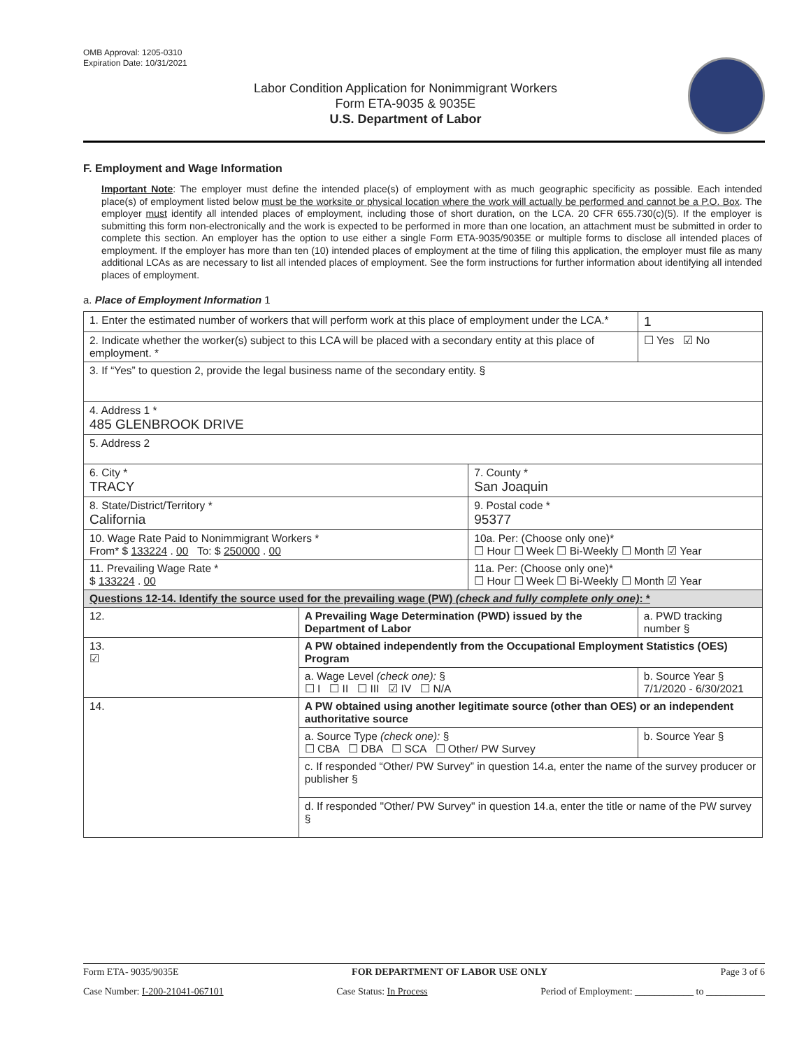OMB Approval: 1205-0310
Expiration Date: 10/31/2021
Labor Condition Application for Nonimmigrant Workers
Form ETA-9035 & 9035E
U.S. Department of Labor
F. Employment and Wage Information
Important Note: The employer must define the intended place(s) of employment with as much geographic specificity as possible. Each intended place(s) of employment listed below must be the worksite or physical location where the work will actually be performed and cannot be a P.O. Box. The employer must identify all intended places of employment, including those of short duration, on the LCA. 20 CFR 655.730(c)(5). If the employer is submitting this form non-electronically and the work is expected to be performed in more than one location, an attachment must be submitted in order to complete this section. An employer has the option to use either a single Form ETA-9035/9035E or multiple forms to disclose all intended places of employment. If the employer has more than ten (10) intended places of employment at the time of filing this application, the employer must file as many additional LCAs as are necessary to list all intended places of employment. See the form instructions for further information about identifying all intended places of employment.
a. Place of Employment Information 1
| 1. Enter the estimated number of workers that will perform work at this place of employment under the LCA.* | | | | 1 |
| 2. Indicate whether the worker(s) subject to this LCA will be placed with a secondary entity at this place of employment. * | | | | ☐ Yes ☑ No |
| 3. If “Yes” to question 2, provide the legal business name of the secondary entity. § | | | | |
| 4. Address 1 * 485 GLENBROOK DRIVE | | | | |
| 5. Address 2 | | | | |
| 6. City * TRACY | | 7. County * San Joaquin | | |
| 8. State/District/Territory * California | | 9. Postal code * 95377 | | |
| 10. Wage Rate Paid to Nonimmigrant Workers * From* $ 133224 . 00 To: $ 250000 . 00 | | 10a. Per: (Choose only one)* ☐ Hour ☐ Week ☐ Bi-Weekly ☐ Month ☑ Year | | |
| 11. Prevailing Wage Rate * $ 133224 . 00 | | 11a. Per: (Choose only one)* ☐ Hour ☐ Week ☐ Bi-Weekly ☐ Month ☑ Year | | |
| Questions 12-14. Identify the source used for the prevailing wage (PW) (check and fully complete only one) : * | | | | |
| 12. | A Prevailing Wage Determination (PWD) issued by the Department of Labor | | a. PWD tracking number § | |
| 13. ☑ | A PW obtained independently from the Occupational Employment Statistics (OES) Program | | | |
| | a. Wage Level (check one): § ☐ I ☐ II ☐ III ☑ IV ☐ N/A | | b. Source Year § 7/1/2020 - 6/30/2021 | |
| 14. | A PW obtained using another legitimate source (other than OES) or an independent authoritative source | | | |
| | a. Source Type (check one): § ☐ CBA ☐ DBA ☐ SCA ☐ Other/ PW Survey | | b. Source Year § | |
| | c. If responded “Other/ PW Survey” in question 14.a, enter the name of the survey producer or publisher § | | | |
| | d. If responded "Other/ PW Survey" in question 14.a, enter the title or name of the PW survey § | | | |
Form ETA- 9035/9035E FOR DEPARTMENT OF LABOR USE ONLY Page 3 of 6
Case Number: I-200-21041-067101 Case Status: In Process Period of Employment: ____________ to ____________